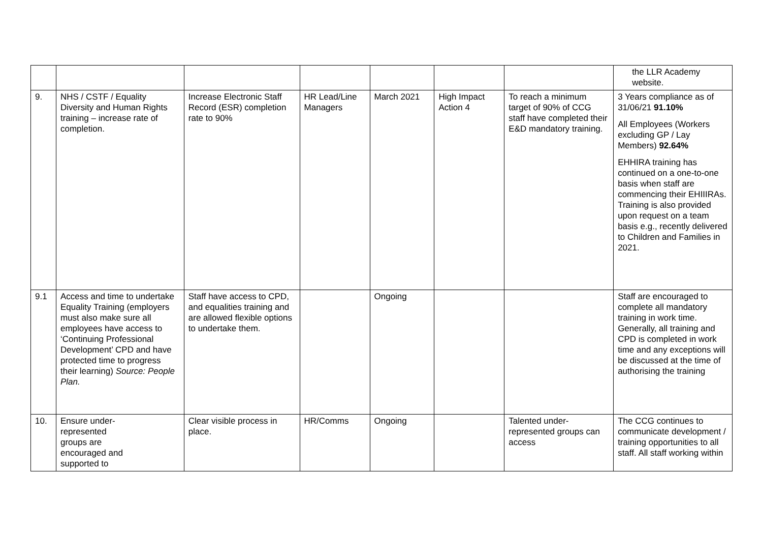| | | | | | | | the LLR Academy website. |
| 9. | NHS / CSTF / Equality Diversity and Human Rights training – increase rate of completion. | Increase Electronic Staff Record (ESR) completion rate to 90% | HR Lead/Line Managers | March 2021 | High Impact Action 4 | To reach a minimum target of 90% of CCG staff have completed their E&D mandatory training. | 3 Years compliance as of 31/06/21 91.10% All Employees (Workers excluding GP / Lay Members) 92.64% EHHIRA training has continued on a one-to-one basis when staff are commencing their EHIIIRAs. Training is also provided upon request on a team basis e.g., recently delivered to Children and Families in 2021. |
| 9.1 | Access and time to undertake Equality Training (employers must also make sure all employees have access to ‘Continuing Professional Development’ CPD and have protected time to progress their learning) Source: People Plan. | Staff have access to CPD, and equalities training and are allowed flexible options to undertake them. | | Ongoing | | | Staff are encouraged to complete all mandatory training in work time. Generally, all training and CPD is completed in work time and any exceptions will be discussed at the time of authorising the training |
| 10. | Ensure under- represented groups are encouraged and supported to | Clear visible process in place. | HR/Comms | Ongoing | | Talented under-represented groups can access | The CCG continues to communicate development / training opportunities to all staff. All staff working within |